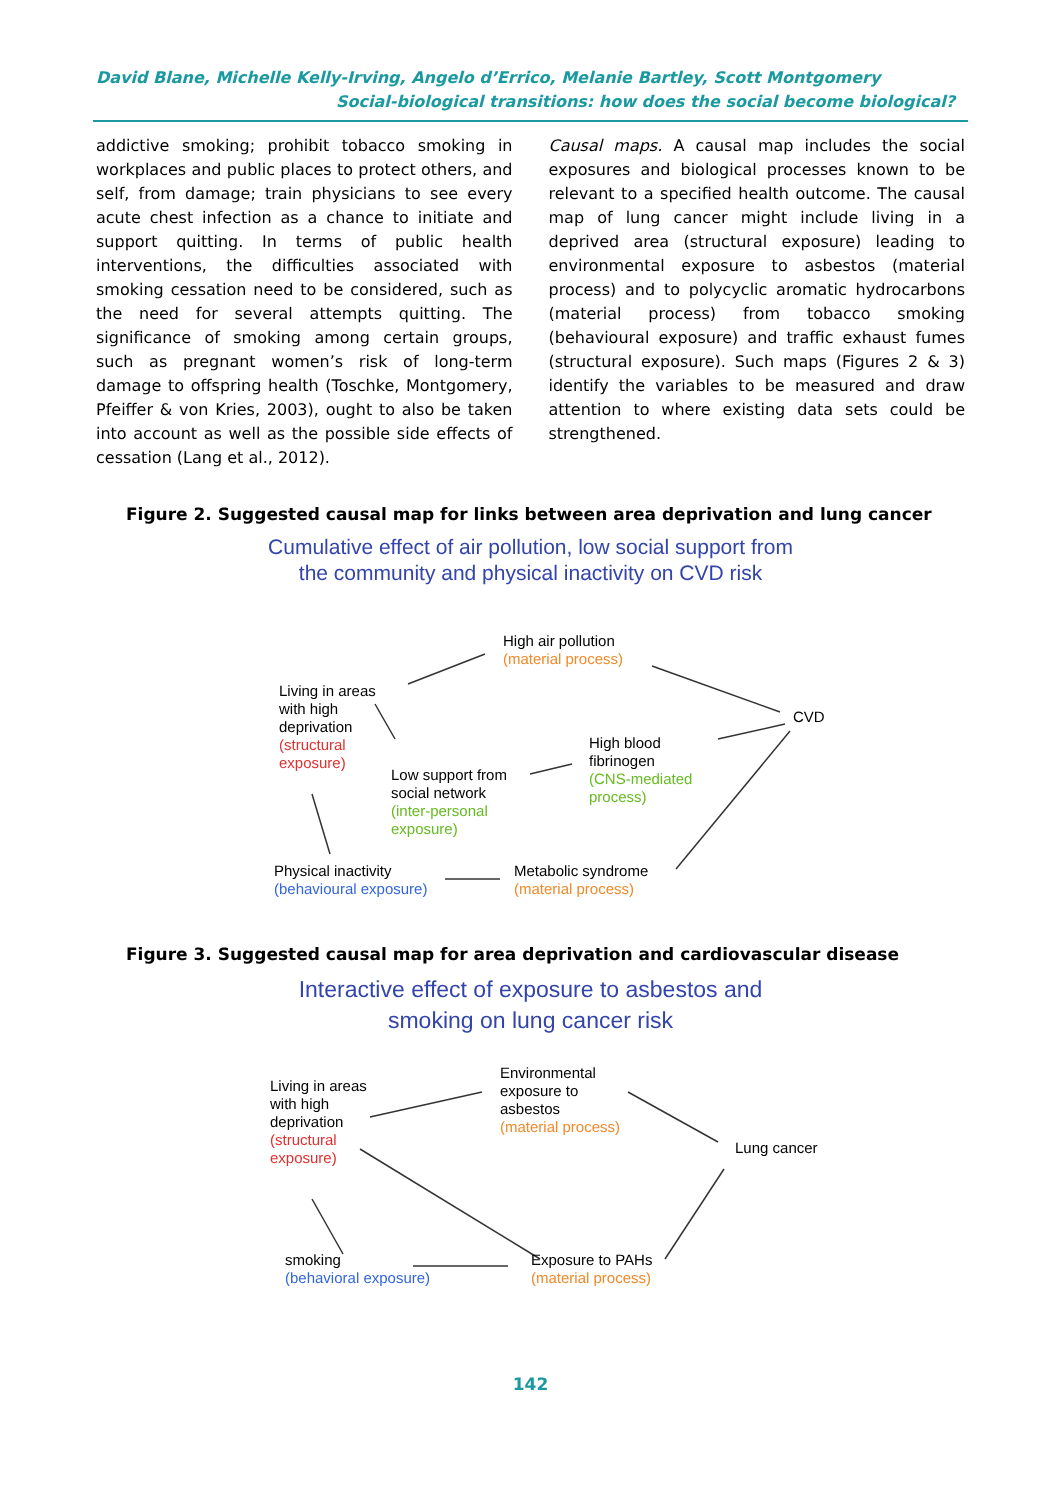David Blane, Michelle Kelly-Irving, Angelo d’Errico, Melanie Bartley, Scott Montgomery
Social-biological transitions: how does the social become biological?
addictive smoking; prohibit tobacco smoking in workplaces and public places to protect others, and self, from damage; train physicians to see every acute chest infection as a chance to initiate and support quitting. In terms of public health interventions, the difficulties associated with smoking cessation need to be considered, such as the need for several attempts quitting. The significance of smoking among certain groups, such as pregnant women’s risk of long-term damage to offspring health (Toschke, Montgomery, Pfeiffer & von Kries, 2003), ought to also be taken into account as well as the possible side effects of cessation (Lang et al., 2012).
Causal maps. A causal map includes the social exposures and biological processes known to be relevant to a specified health outcome. The causal map of lung cancer might include living in a deprived area (structural exposure) leading to environmental exposure to asbestos (material process) and to polycyclic aromatic hydrocarbons (material process) from tobacco smoking (behavioural exposure) and traffic exhaust fumes (structural exposure). Such maps (Figures 2 & 3) identify the variables to be measured and draw attention to where existing data sets could be strengthened.
Figure 2. Suggested causal map for links between area deprivation and lung cancer
Cumulative effect of air pollution, low social support from
the community and physical inactivity on CVD risk
High air pollution
(material process)
Living in areas
with high
deprivation
(structural
exposure)
CVD
High blood
fibrinogen
(CNS-mediated
process)
Low support from
social network
(inter-personal
exposure)
Physical inactivity
(behavioural exposure)
Metabolic syndrome
(material process)
Figure 3. Suggested causal map for area deprivation and cardiovascular disease
Interactive effect of exposure to asbestos and
smoking on lung cancer risk
Environmental
exposure to
asbestos
(material process)
Living in areas
with high
deprivation
(structural
exposure)
Lung cancer
smoking
(behavioral exposure)
Exposure to PAHs
(material process)
142